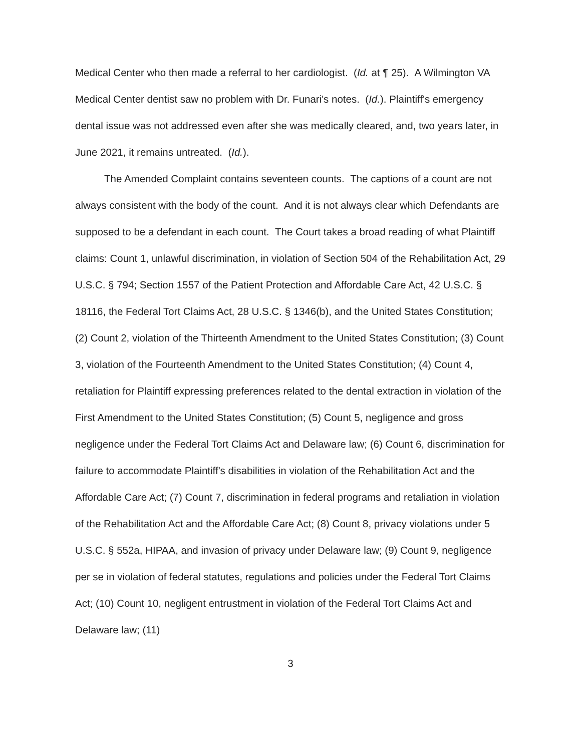Medical Center who then made a referral to her cardiologist. (Id. at ¶ 25). A Wilmington VA Medical Center dentist saw no problem with Dr. Funari's notes. (Id.). Plaintiff's emergency dental issue was not addressed even after she was medically cleared, and, two years later, in June 2021, it remains untreated. (Id.).
The Amended Complaint contains seventeen counts. The captions of a count are not always consistent with the body of the count. And it is not always clear which Defendants are supposed to be a defendant in each count. The Court takes a broad reading of what Plaintiff claims: Count 1, unlawful discrimination, in violation of Section 504 of the Rehabilitation Act, 29 U.S.C. § 794; Section 1557 of the Patient Protection and Affordable Care Act, 42 U.S.C. § 18116, the Federal Tort Claims Act, 28 U.S.C. § 1346(b), and the United States Constitution; (2) Count 2, violation of the Thirteenth Amendment to the United States Constitution; (3) Count 3, violation of the Fourteenth Amendment to the United States Constitution; (4) Count 4, retaliation for Plaintiff expressing preferences related to the dental extraction in violation of the First Amendment to the United States Constitution; (5) Count 5, negligence and gross negligence under the Federal Tort Claims Act and Delaware law; (6) Count 6, discrimination for failure to accommodate Plaintiff's disabilities in violation of the Rehabilitation Act and the Affordable Care Act; (7) Count 7, discrimination in federal programs and retaliation in violation of the Rehabilitation Act and the Affordable Care Act; (8) Count 8, privacy violations under 5 U.S.C. § 552a, HIPAA, and invasion of privacy under Delaware law; (9) Count 9, negligence per se in violation of federal statutes, regulations and policies under the Federal Tort Claims Act; (10) Count 10, negligent entrustment in violation of the Federal Tort Claims Act and Delaware law; (11)
3